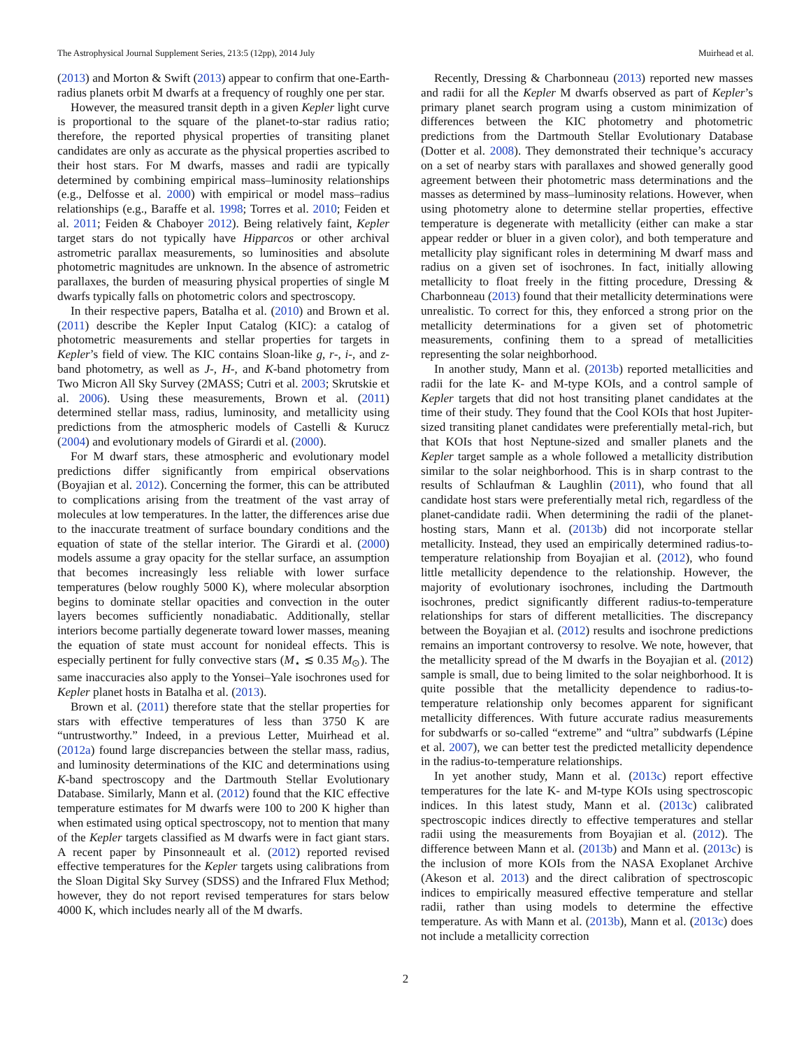The Astrophysical Journal Supplement Series, 213:5 (12pp), 2014 July Muirhead et al.
(2013) and Morton & Swift (2013) appear to confirm that one-Earth-radius planets orbit M dwarfs at a frequency of roughly one per star.
However, the measured transit depth in a given Kepler light curve is proportional to the square of the planet-to-star radius ratio; therefore, the reported physical properties of transiting planet candidates are only as accurate as the physical properties ascribed to their host stars. For M dwarfs, masses and radii are typically determined by combining empirical mass–luminosity relationships (e.g., Delfosse et al. 2000) with empirical or model mass–radius relationships (e.g., Baraffe et al. 1998; Torres et al. 2010; Feiden et al. 2011; Feiden & Chaboyer 2012). Being relatively faint, Kepler target stars do not typically have Hipparcos or other archival astrometric parallax measurements, so luminosities and absolute photometric magnitudes are unknown. In the absence of astrometric parallaxes, the burden of measuring physical properties of single M dwarfs typically falls on photometric colors and spectroscopy.
In their respective papers, Batalha et al. (2010) and Brown et al. (2011) describe the Kepler Input Catalog (KIC): a catalog of photometric measurements and stellar properties for targets in Kepler’s field of view. The KIC contains Sloan-like g, r-, i-, and z-band photometry, as well as J-, H-, and K-band photometry from Two Micron All Sky Survey (2MASS; Cutri et al. 2003; Skrutskie et al. 2006). Using these measurements, Brown et al. (2011) determined stellar mass, radius, luminosity, and metallicity using predictions from the atmospheric models of Castelli & Kurucz (2004) and evolutionary models of Girardi et al. (2000).
For M dwarf stars, these atmospheric and evolutionary model predictions differ significantly from empirical observations (Boyajian et al. 2012). Concerning the former, this can be attributed to complications arising from the treatment of the vast array of molecules at low temperatures. In the latter, the differences arise due to the inaccurate treatment of surface boundary conditions and the equation of state of the stellar interior. The Girardi et al. (2000) models assume a gray opacity for the stellar surface, an assumption that becomes increasingly less reliable with lower surface temperatures (below roughly 5000 K), where molecular absorption begins to dominate stellar opacities and convection in the outer layers becomes sufficiently nonadiabatic. Additionally, stellar interiors become partially degenerate toward lower masses, meaning the equation of state must account for nonideal effects. This is especially pertinent for fully convective stars (M<sub>⋆</sub> ≲ 0.35 M<sub>⊙</sub>). The same inaccuracies also apply to the Yonsei–Yale isochrones used for Kepler planet hosts in Batalha et al. (2013).
Brown et al. (2011) therefore state that the stellar properties for stars with effective temperatures of less than 3750 K are “untrustworthy.” Indeed, in a previous Letter, Muirhead et al. (2012a) found large discrepancies between the stellar mass, radius, and luminosity determinations of the KIC and determinations using K-band spectroscopy and the Dartmouth Stellar Evolutionary Database. Similarly, Mann et al. (2012) found that the KIC effective temperature estimates for M dwarfs were 100 to 200 K higher than when estimated using optical spectroscopy, not to mention that many of the Kepler targets classified as M dwarfs were in fact giant stars. A recent paper by Pinsonneault et al. (2012) reported revised effective temperatures for the Kepler targets using calibrations from the Sloan Digital Sky Survey (SDSS) and the Infrared Flux Method; however, they do not report revised temperatures for stars below 4000 K, which includes nearly all of the M dwarfs.
Recently, Dressing & Charbonneau (2013) reported new masses and radii for all the Kepler M dwarfs observed as part of Kepler’s primary planet search program using a custom minimization of differences between the KIC photometry and photometric predictions from the Dartmouth Stellar Evolutionary Database (Dotter et al. 2008). They demonstrated their technique’s accuracy on a set of nearby stars with parallaxes and showed generally good agreement between their photometric mass determinations and the masses as determined by mass–luminosity relations. However, when using photometry alone to determine stellar properties, effective temperature is degenerate with metallicity (either can make a star appear redder or bluer in a given color), and both temperature and metallicity play significant roles in determining M dwarf mass and radius on a given set of isochrones. In fact, initially allowing metallicity to float freely in the fitting procedure, Dressing & Charbonneau (2013) found that their metallicity determinations were unrealistic. To correct for this, they enforced a strong prior on the metallicity determinations for a given set of photometric measurements, confining them to a spread of metallicities representing the solar neighborhood.
In another study, Mann et al. (2013b) reported metallicities and radii for the late K- and M-type KOIs, and a control sample of Kepler targets that did not host transiting planet candidates at the time of their study. They found that the Cool KOIs that host Jupiter-sized transiting planet candidates were preferentially metal-rich, but that KOIs that host Neptune-sized and smaller planets and the Kepler target sample as a whole followed a metallicity distribution similar to the solar neighborhood. This is in sharp contrast to the results of Schlaufman & Laughlin (2011), who found that all candidate host stars were preferentially metal rich, regardless of the planet-candidate radii. When determining the radii of the planet-hosting stars, Mann et al. (2013b) did not incorporate stellar metallicity. Instead, they used an empirically determined radius-to-temperature relationship from Boyajian et al. (2012), who found little metallicity dependence to the relationship. However, the majority of evolutionary isochrones, including the Dartmouth isochrones, predict significantly different radius-to-temperature relationships for stars of different metallicities. The discrepancy between the Boyajian et al. (2012) results and isochrone predictions remains an important controversy to resolve. We note, however, that the metallicity spread of the M dwarfs in the Boyajian et al. (2012) sample is small, due to being limited to the solar neighborhood. It is quite possible that the metallicity dependence to radius-to-temperature relationship only becomes apparent for significant metallicity differences. With future accurate radius measurements for subdwarfs or so-called “extreme” and “ultra” subdwarfs (Lépine et al. 2007), we can better test the predicted metallicity dependence in the radius-to-temperature relationships.
In yet another study, Mann et al. (2013c) report effective temperatures for the late K- and M-type KOIs using spectroscopic indices. In this latest study, Mann et al. (2013c) calibrated spectroscopic indices directly to effective temperatures and stellar radii using the measurements from Boyajian et al. (2012). The difference between Mann et al. (2013b) and Mann et al. (2013c) is the inclusion of more KOIs from the NASA Exoplanet Archive (Akeson et al. 2013) and the direct calibration of spectroscopic indices to empirically measured effective temperature and stellar radii, rather than using models to determine the effective temperature. As with Mann et al. (2013b), Mann et al. (2013c) does not include a metallicity correction
2